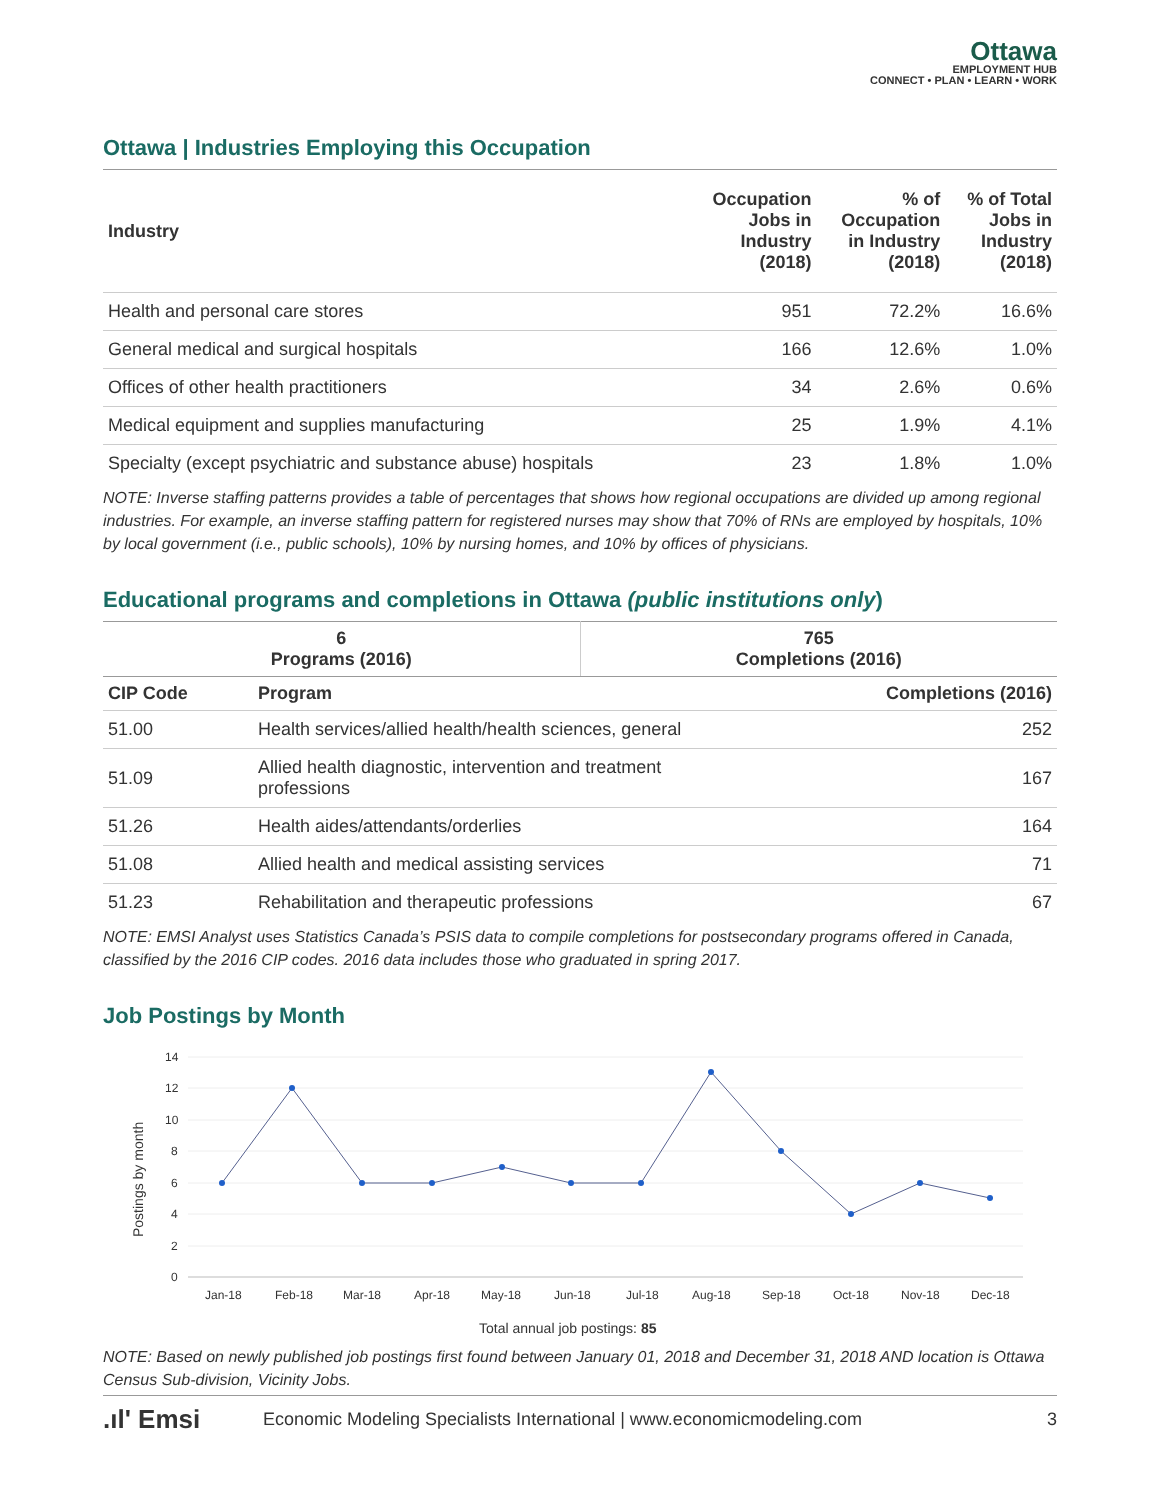Ottawa
EMPLOYMENT HUB
CONNECT • PLAN • LEARN • WORK
Ottawa | Industries Employing this Occupation
| Industry | Occupation Jobs in Industry (2018) | % of Occupation in Industry (2018) | % of Total Jobs in Industry (2018) |
| --- | --- | --- | --- |
| Health and personal care stores | 951 | 72.2% | 16.6% |
| General medical and surgical hospitals | 166 | 12.6% | 1.0% |
| Offices of other health practitioners | 34 | 2.6% | 0.6% |
| Medical equipment and supplies manufacturing | 25 | 1.9% | 4.1% |
| Specialty (except psychiatric and substance abuse) hospitals | 23 | 1.8% | 1.0% |
NOTE: Inverse staffing patterns provides a table of percentages that shows how regional occupations are divided up among regional industries. For example, an inverse staffing pattern for registered nurses may show that 70% of RNs are employed by hospitals, 10% by local government (i.e., public schools), 10% by nursing homes, and 10% by offices of physicians.
Educational programs and completions in Ottawa (public institutions only)
| 6 Programs (2016) | 765 Completions (2016) |
| --- | --- |
| CIP Code | Program | Completions (2016) |
| --- | --- | --- |
| 51.00 | Health services/allied health/health sciences, general | 252 |
| 51.09 | Allied health diagnostic, intervention and treatment professions | 167 |
| 51.26 | Health aides/attendants/orderlies | 164 |
| 51.08 | Allied health and medical assisting services | 71 |
| 51.23 | Rehabilitation and therapeutic professions | 67 |
NOTE: EMSI Analyst uses Statistics Canada’s PSIS data to compile completions for postsecondary programs offered in Canada, classified by the 2016 CIP codes. 2016 data includes those who graduated in spring 2017.
Job Postings by Month
Postings by month
14
12
10
8
6
4
2
0
Jan-18
Feb-18
Mar-18
Apr-18
May-18
Jun-18
Jul-18
Aug-18
Sep-18
Oct-18
Nov-18
Dec-18
Total annual job postings: 85
NOTE: Based on newly published job postings first found between January 01, 2018 and December 31, 2018 AND location is Ottawa Census Sub-division, Vicinity Jobs.
.ıl' Emsi Economic Modeling Specialists International | www.economicmodeling.com 3